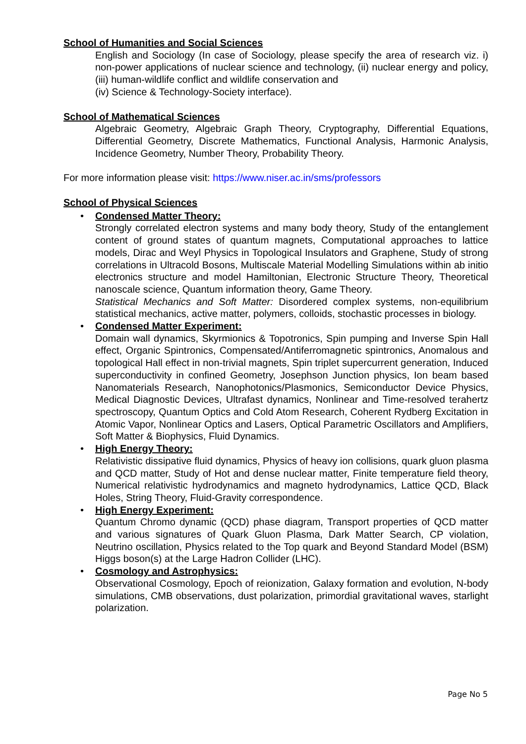School of Humanities and Social Sciences
English and Sociology (In case of Sociology, please specify the area of research viz. i) non-power applications of nuclear science and technology, (ii) nuclear energy and policy, (iii) human-wildlife conflict and wildlife conservation and
(iv) Science & Technology-Society interface).
School of Mathematical Sciences
Algebraic Geometry, Algebraic Graph Theory, Cryptography, Differential Equations, Differential Geometry, Discrete Mathematics, Functional Analysis, Harmonic Analysis, Incidence Geometry, Number Theory, Probability Theory.
For more information please visit: https://www.niser.ac.in/sms/professors
School of Physical Sciences
• Condensed Matter Theory:
Strongly correlated electron systems and many body theory, Study of the entanglement content of ground states of quantum magnets, Computational approaches to lattice models, Dirac and Weyl Physics in Topological Insulators and Graphene, Study of strong correlations in Ultracold Bosons, Multiscale Material Modelling Simulations within ab initio electronics structure and model Hamiltonian, Electronic Structure Theory, Theoretical nanoscale science, Quantum information theory, Game Theory.
Statistical Mechanics and Soft Matter: Disordered complex systems, non-equilibrium statistical mechanics, active matter, polymers, colloids, stochastic processes in biology.
• Condensed Matter Experiment:
Domain wall dynamics, Skyrmionics & Topotronics, Spin pumping and Inverse Spin Hall effect, Organic Spintronics, Compensated/Antiferromagnetic spintronics, Anomalous and topological Hall effect in non-trivial magnets, Spin triplet supercurrent generation, Induced superconductivity in confined Geometry, Josephson Junction physics, Ion beam based Nanomaterials Research, Nanophotonics/Plasmonics, Semiconductor Device Physics, Medical Diagnostic Devices, Ultrafast dynamics, Nonlinear and Time-resolved terahertz spectroscopy, Quantum Optics and Cold Atom Research, Coherent Rydberg Excitation in Atomic Vapor, Nonlinear Optics and Lasers, Optical Parametric Oscillators and Amplifiers, Soft Matter & Biophysics, Fluid Dynamics.
• High Energy Theory:
Relativistic dissipative fluid dynamics, Physics of heavy ion collisions, quark gluon plasma and QCD matter, Study of Hot and dense nuclear matter, Finite temperature field theory, Numerical relativistic hydrodynamics and magneto hydrodynamics, Lattice QCD, Black Holes, String Theory, Fluid-Gravity correspondence.
• High Energy Experiment:
Quantum Chromo dynamic (QCD) phase diagram, Transport properties of QCD matter and various signatures of Quark Gluon Plasma, Dark Matter Search, CP violation, Neutrino oscillation, Physics related to the Top quark and Beyond Standard Model (BSM) Higgs boson(s) at the Large Hadron Collider (LHC).
• Cosmology and Astrophysics:
Observational Cosmology, Epoch of reionization, Galaxy formation and evolution, N-body simulations, CMB observations, dust polarization, primordial gravitational waves, starlight polarization.
Page No 5